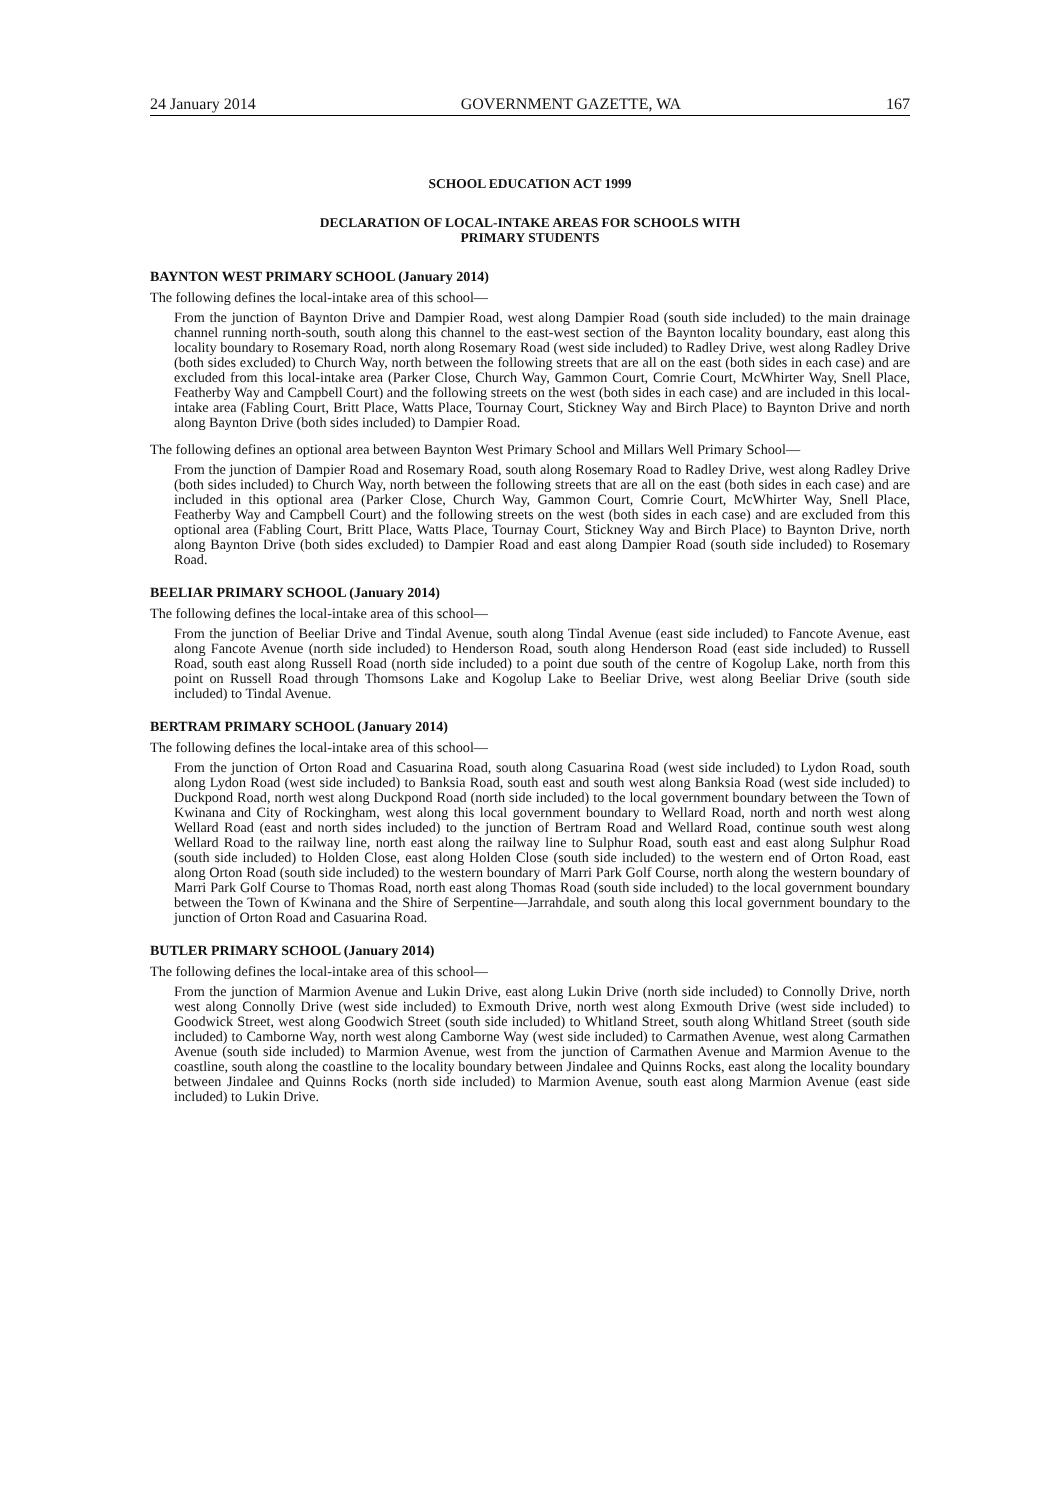24 January 2014 GOVERNMENT GAZETTE, WA 167
SCHOOL EDUCATION ACT 1999
DECLARATION OF LOCAL-INTAKE AREAS FOR SCHOOLS WITH
PRIMARY STUDENTS
BAYNTON WEST PRIMARY SCHOOL (January 2014)
The following defines the local-intake area of this school—
From the junction of Baynton Drive and Dampier Road, west along Dampier Road (south side included) to the main drainage channel running north-south, south along this channel to the east-west section of the Baynton locality boundary, east along this locality boundary to Rosemary Road, north along Rosemary Road (west side included) to Radley Drive, west along Radley Drive (both sides excluded) to Church Way, north between the following streets that are all on the east (both sides in each case) and are excluded from this local-intake area (Parker Close, Church Way, Gammon Court, Comrie Court, McWhirter Way, Snell Place, Featherby Way and Campbell Court) and the following streets on the west (both sides in each case) and are included in this local-intake area (Fabling Court, Britt Place, Watts Place, Tournay Court, Stickney Way and Birch Place) to Baynton Drive and north along Baynton Drive (both sides included) to Dampier Road.
The following defines an optional area between Baynton West Primary School and Millars Well Primary School—
From the junction of Dampier Road and Rosemary Road, south along Rosemary Road to Radley Drive, west along Radley Drive (both sides included) to Church Way, north between the following streets that are all on the east (both sides in each case) and are included in this optional area (Parker Close, Church Way, Gammon Court, Comrie Court, McWhirter Way, Snell Place, Featherby Way and Campbell Court) and the following streets on the west (both sides in each case) and are excluded from this optional area (Fabling Court, Britt Place, Watts Place, Tournay Court, Stickney Way and Birch Place) to Baynton Drive, north along Baynton Drive (both sides excluded) to Dampier Road and east along Dampier Road (south side included) to Rosemary Road.
BEELIAR PRIMARY SCHOOL (January 2014)
The following defines the local-intake area of this school—
From the junction of Beeliar Drive and Tindal Avenue, south along Tindal Avenue (east side included) to Fancote Avenue, east along Fancote Avenue (north side included) to Henderson Road, south along Henderson Road (east side included) to Russell Road, south east along Russell Road (north side included) to a point due south of the centre of Kogolup Lake, north from this point on Russell Road through Thomsons Lake and Kogolup Lake to Beeliar Drive, west along Beeliar Drive (south side included) to Tindal Avenue.
BERTRAM PRIMARY SCHOOL (January 2014)
The following defines the local-intake area of this school—
From the junction of Orton Road and Casuarina Road, south along Casuarina Road (west side included) to Lydon Road, south along Lydon Road (west side included) to Banksia Road, south east and south west along Banksia Road (west side included) to Duckpond Road, north west along Duckpond Road (north side included) to the local government boundary between the Town of Kwinana and City of Rockingham, west along this local government boundary to Wellard Road, north and north west along Wellard Road (east and north sides included) to the junction of Bertram Road and Wellard Road, continue south west along Wellard Road to the railway line, north east along the railway line to Sulphur Road, south east and east along Sulphur Road (south side included) to Holden Close, east along Holden Close (south side included) to the western end of Orton Road, east along Orton Road (south side included) to the western boundary of Marri Park Golf Course, north along the western boundary of Marri Park Golf Course to Thomas Road, north east along Thomas Road (south side included) to the local government boundary between the Town of Kwinana and the Shire of Serpentine—Jarrahdale, and south along this local government boundary to the junction of Orton Road and Casuarina Road.
BUTLER PRIMARY SCHOOL (January 2014)
The following defines the local-intake area of this school—
From the junction of Marmion Avenue and Lukin Drive, east along Lukin Drive (north side included) to Connolly Drive, north west along Connolly Drive (west side included) to Exmouth Drive, north west along Exmouth Drive (west side included) to Goodwick Street, west along Goodwich Street (south side included) to Whitland Street, south along Whitland Street (south side included) to Camborne Way, north west along Camborne Way (west side included) to Carmathen Avenue, west along Carmathen Avenue (south side included) to Marmion Avenue, west from the junction of Carmathen Avenue and Marmion Avenue to the coastline, south along the coastline to the locality boundary between Jindalee and Quinns Rocks, east along the locality boundary between Jindalee and Quinns Rocks (north side included) to Marmion Avenue, south east along Marmion Avenue (east side included) to Lukin Drive.